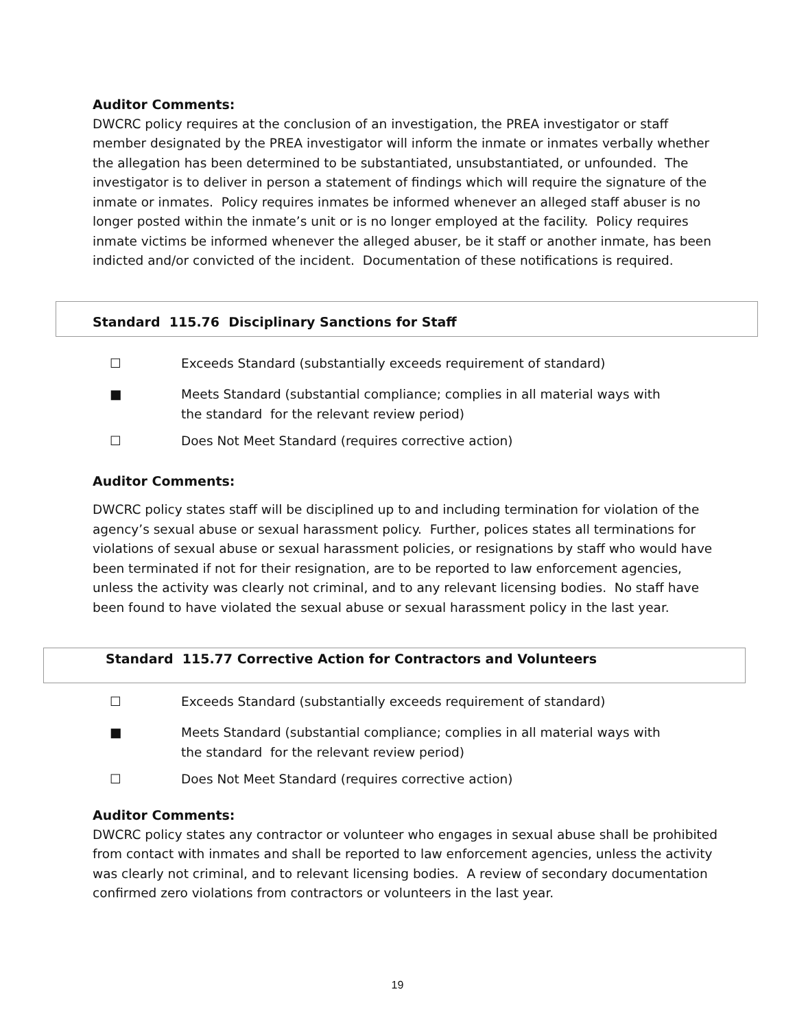Auditor Comments:
DWCRC policy requires at the conclusion of an investigation, the PREA investigator or staff member designated by the PREA investigator will inform the inmate or inmates verbally whether the allegation has been determined to be substantiated, unsubstantiated, or unfounded. The investigator is to deliver in person a statement of findings which will require the signature of the inmate or inmates. Policy requires inmates be informed whenever an alleged staff abuser is no longer posted within the inmate’s unit or is no longer employed at the facility. Policy requires inmate victims be informed whenever the alleged abuser, be it staff or another inmate, has been indicted and/or convicted of the incident. Documentation of these notifications is required.
Standard 115.76 Disciplinary Sanctions for Staff
☐ Exceeds Standard (substantially exceeds requirement of standard)
■ Meets Standard (substantial compliance; complies in all material ways with
the standard for the relevant review period)
☐ Does Not Meet Standard (requires corrective action)
Auditor Comments:
DWCRC policy states staff will be disciplined up to and including termination for violation of the agency’s sexual abuse or sexual harassment policy. Further, polices states all terminations for violations of sexual abuse or sexual harassment policies, or resignations by staff who would have been terminated if not for their resignation, are to be reported to law enforcement agencies, unless the activity was clearly not criminal, and to any relevant licensing bodies. No staff have been found to have violated the sexual abuse or sexual harassment policy in the last year.
Standard 115.77 Corrective Action for Contractors and Volunteers
☐ Exceeds Standard (substantially exceeds requirement of standard)
■ Meets Standard (substantial compliance; complies in all material ways with
the standard for the relevant review period)
☐ Does Not Meet Standard (requires corrective action)
Auditor Comments:
DWCRC policy states any contractor or volunteer who engages in sexual abuse shall be prohibited from contact with inmates and shall be reported to law enforcement agencies, unless the activity was clearly not criminal, and to relevant licensing bodies. A review of secondary documentation confirmed zero violations from contractors or volunteers in the last year.
19